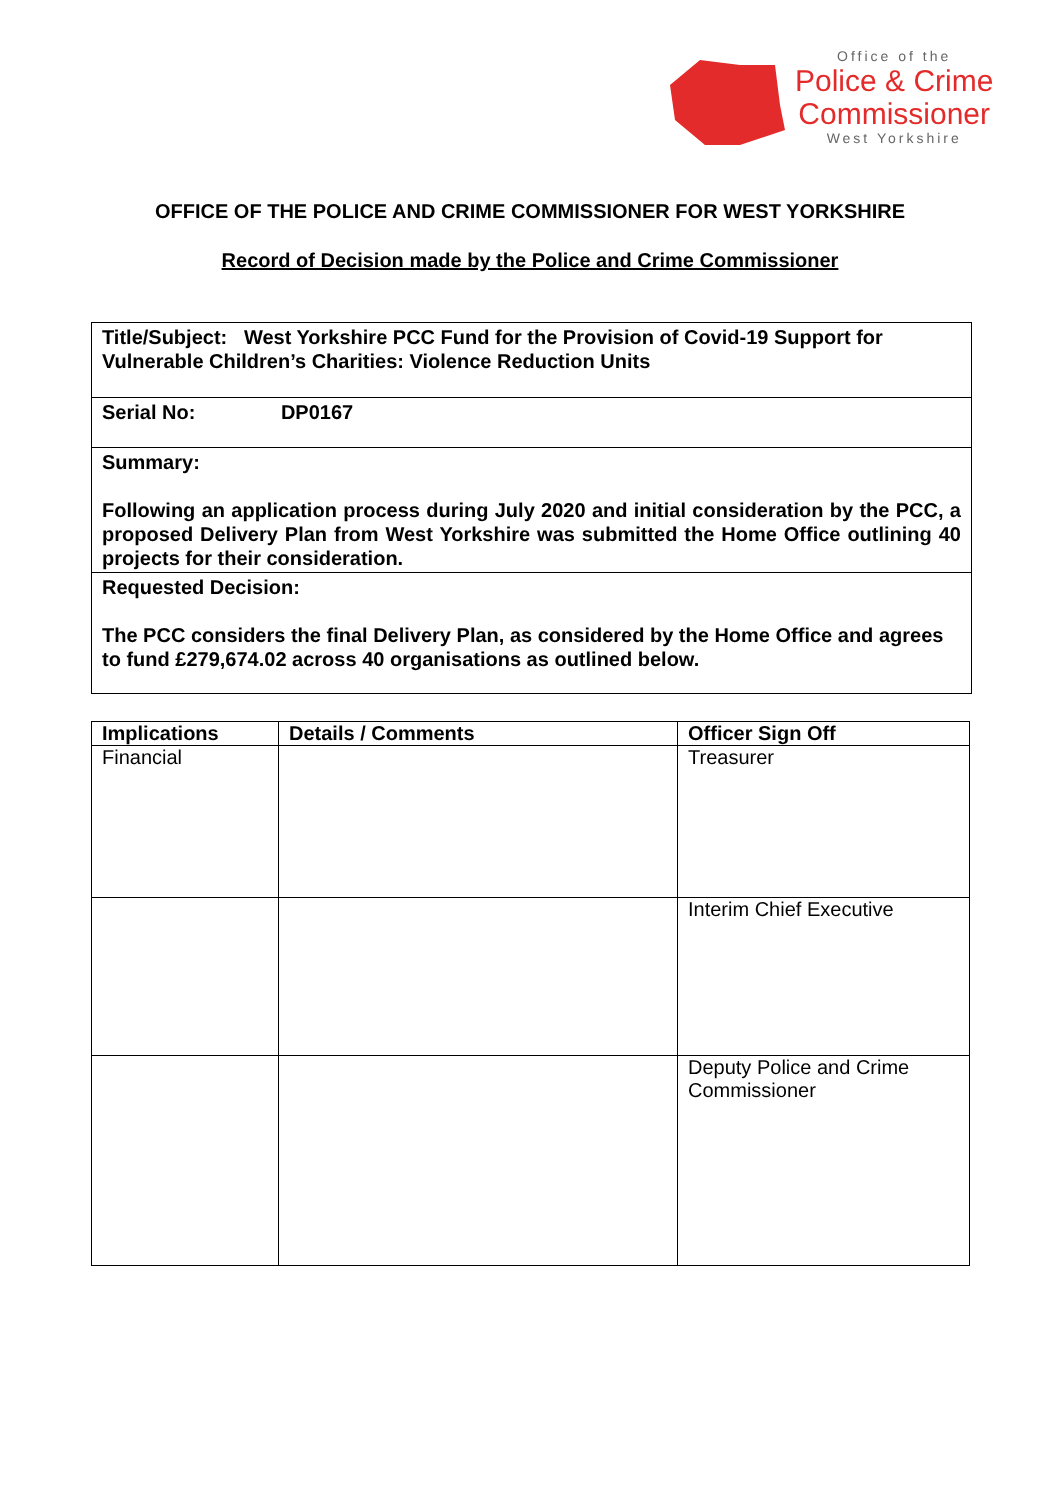Office of the
Police & Crime
Commissioner
West Yorkshire
OFFICE OF THE POLICE AND CRIME COMMISSIONER FOR WEST YORKSHIRE
Record of Decision made by the Police and Crime Commissioner
Title/Subject: West Yorkshire PCC Fund for the Provision of Covid-19 Support for Vulnerable Children’s Charities: Violence Reduction Units
Serial No: DP0167
Summary:
Following an application process during July 2020 and initial consideration by the PCC, a proposed Delivery Plan from West Yorkshire was submitted the Home Office outlining 40 projects for their consideration.
Requested Decision:
The PCC considers the final Delivery Plan, as considered by the Home Office and agrees to fund £279,674.02 across 40 organisations as outlined below.
| Implications | Details / Comments | Officer Sign Off |
| --- | --- | --- |
| Financial | | Treasurer |
| | | Interim Chief Executive |
| | | Deputy Police and Crime Commissioner |